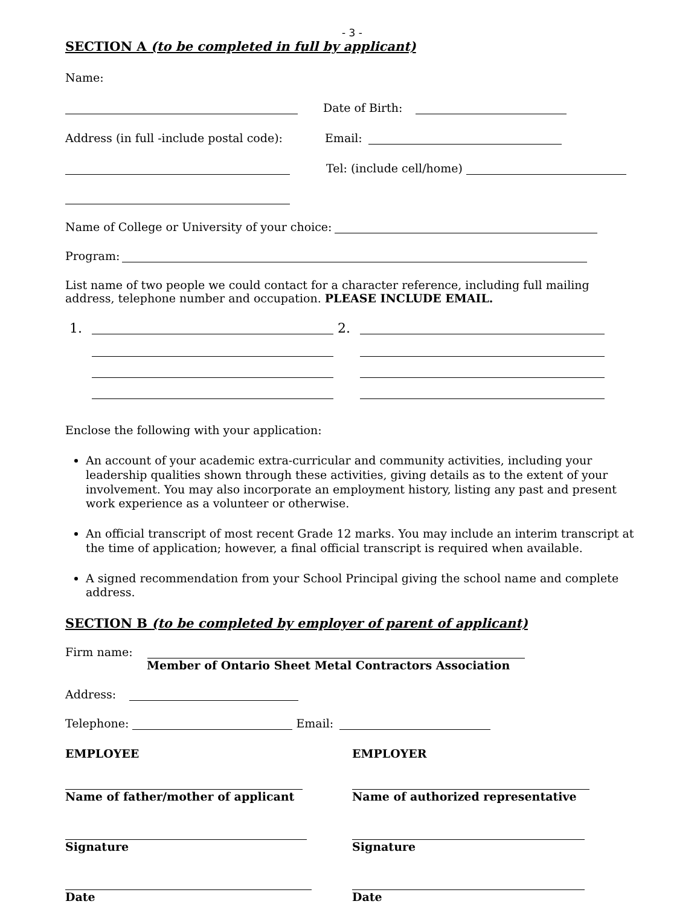- 3 -
SECTION A (to be completed in full by applicant)
Name:
Date of Birth:
Address (in full -include postal code): Email:
Tel: (include cell/home)
Name of College or University of your choice:
Program:
List name of two people we could contact for a character reference, including full mailing address, telephone number and occupation. PLEASE INCLUDE EMAIL.
1. 2.
Enclose the following with your application:
An account of your academic extra-curricular and community activities, including your leadership qualities shown through these activities, giving details as to the extent of your involvement. You may also incorporate an employment history, listing any past and present work experience as a volunteer or otherwise.
An official transcript of most recent Grade 12 marks. You may include an interim transcript at the time of application; however, a final official transcript is required when available.
A signed recommendation from your School Principal giving the school name and complete address.
SECTION B (to be completed by employer of parent of applicant)
Firm name:
Member of Ontario Sheet Metal Contractors Association
Address:
Telephone: Email:
EMPLOYEE EMPLOYER Name of father/mother of applicant Name of authorized representative Signature Signature Date Date